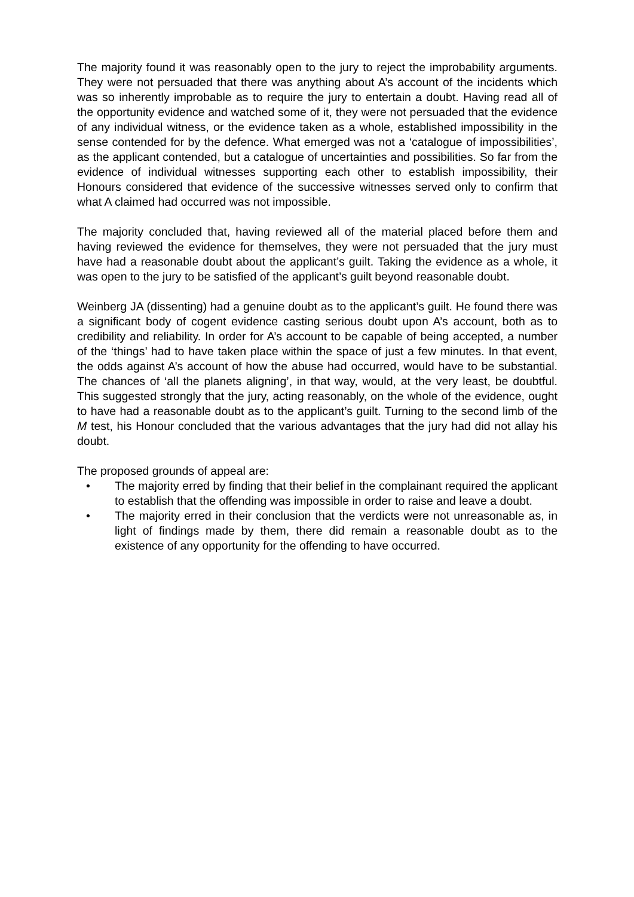The majority found it was reasonably open to the jury to reject the improbability arguments. They were not persuaded that there was anything about A’s account of the incidents which was so inherently improbable as to require the jury to entertain a doubt. Having read all of the opportunity evidence and watched some of it, they were not persuaded that the evidence of any individual witness, or the evidence taken as a whole, established impossibility in the sense contended for by the defence. What emerged was not a ‘catalogue of impossibilities’, as the applicant contended, but a catalogue of uncertainties and possibilities. So far from the evidence of individual witnesses supporting each other to establish impossibility, their Honours considered that evidence of the successive witnesses served only to confirm that what A claimed had occurred was not impossible.
The majority concluded that, having reviewed all of the material placed before them and having reviewed the evidence for themselves, they were not persuaded that the jury must have had a reasonable doubt about the applicant’s guilt. Taking the evidence as a whole, it was open to the jury to be satisfied of the applicant’s guilt beyond reasonable doubt.
Weinberg JA (dissenting) had a genuine doubt as to the applicant’s guilt. He found there was a significant body of cogent evidence casting serious doubt upon A’s account, both as to credibility and reliability. In order for A’s account to be capable of being accepted, a number of the ‘things’ had to have taken place within the space of just a few minutes. In that event, the odds against A’s account of how the abuse had occurred, would have to be substantial. The chances of ‘all the planets aligning’, in that way, would, at the very least, be doubtful. This suggested strongly that the jury, acting reasonably, on the whole of the evidence, ought to have had a reasonable doubt as to the applicant’s guilt. Turning to the second limb of the M test, his Honour concluded that the various advantages that the jury had did not allay his doubt.
The proposed grounds of appeal are:
• The majority erred by finding that their belief in the complainant required the applicant to establish that the offending was impossible in order to raise and leave a doubt.
• The majority erred in their conclusion that the verdicts were not unreasonable as, in light of findings made by them, there did remain a reasonable doubt as to the existence of any opportunity for the offending to have occurred.